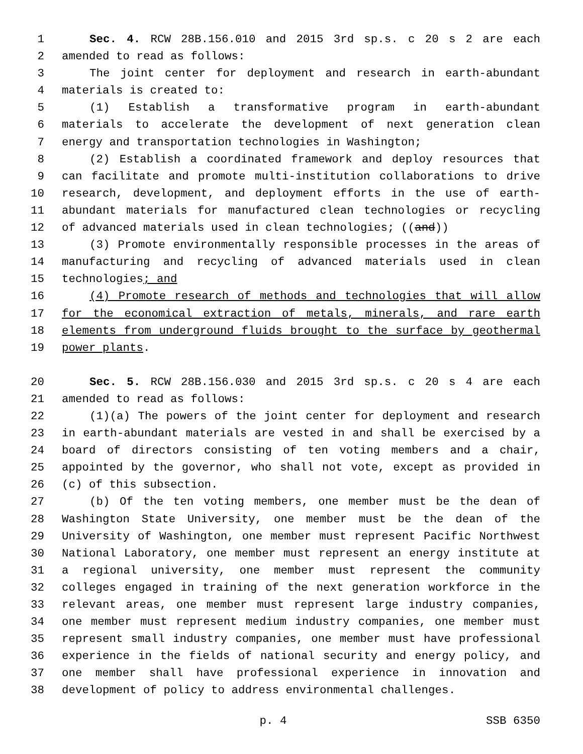1 Sec. 4. RCW 28B.156.010 and 2015 3rd sp.s. c 20 s 2 are each
2 amended to read as follows:
3 The joint center for deployment and research in earth-abundant
4 materials is created to:
5 (1) Establish a transformative program in earth-abundant
6 materials to accelerate the development of next generation clean
7 energy and transportation technologies in Washington;
8 (2) Establish a coordinated framework and deploy resources that
9 can facilitate and promote multi-institution collaborations to drive
10 research, development, and deployment efforts in the use of earth-
11 abundant materials for manufactured clean technologies or recycling
12 of advanced materials used in clean technologies; ((and))
13 (3) Promote environmentally responsible processes in the areas of
14 manufacturing and recycling of advanced materials used in clean
15 technologies; and
16 (4) Promote research of methods and technologies that will allow
17 for the economical extraction of metals, minerals, and rare earth
18 elements from underground fluids brought to the surface by geothermal
19 power plants.
20 Sec. 5. RCW 28B.156.030 and 2015 3rd sp.s. c 20 s 4 are each
21 amended to read as follows:
22 (1)(a) The powers of the joint center for deployment and research
23 in earth-abundant materials are vested in and shall be exercised by a
24 board of directors consisting of ten voting members and a chair,
25 appointed by the governor, who shall not vote, except as provided in
26 (c) of this subsection.
27 (b) Of the ten voting members, one member must be the dean of
28 Washington State University, one member must be the dean of the
29 University of Washington, one member must represent Pacific Northwest
30 National Laboratory, one member must represent an energy institute at
31 a regional university, one member must represent the community
32 colleges engaged in training of the next generation workforce in the
33 relevant areas, one member must represent large industry companies,
34 one member must represent medium industry companies, one member must
35 represent small industry companies, one member must have professional
36 experience in the fields of national security and energy policy, and
37 one member shall have professional experience in innovation and
38 development of policy to address environmental challenges.
p. 4 SSB 6350